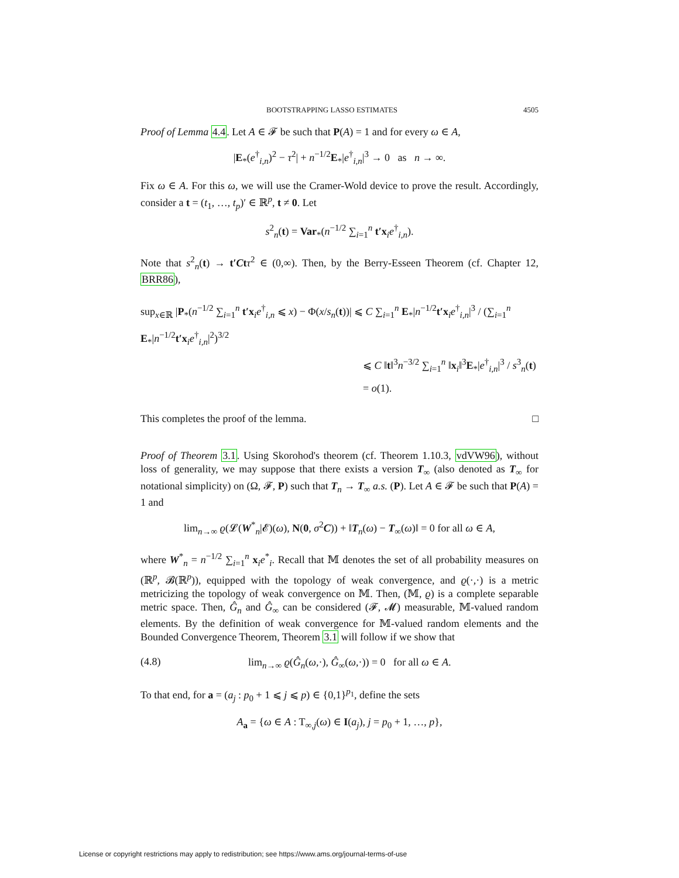BOOTSTRAPPING LASSO ESTIMATES 4505
Proof of Lemma 4.4. Let A ∈ 𝓕 be such that P(A) = 1 and for every ω ∈ A,
|E<sub>*</sub>(e<sup>†</sup><sub>i,n</sub>)<sup>2</sup> − τ<sup>2</sup>| + n<sup>−1/2</sup>E<sub>*</sub>|e<sup>†</sup><sub>i,n</sub>|<sup>3</sup> → 0 as n → ∞.
Fix ω ∈ A. For this ω, we will use the Cramer-Wold device to prove the result. Accordingly, consider a t = (t<sub>1</sub>, …, t<sub>p</sub>)′ ∈ ℝ<sup>p</sup>, t ≠ 0. Let
s<sup>2</sup><sub>n</sub>(t) = Var<sub>*</sub>(n<sup>−1/2</sup> ∑<sub>i=1</sub><sup>n</sup> t′x<sub>i</sub>e<sup>†</sup><sub>i,n</sub>).
Note that s<sup>2</sup><sub>n</sub>(t) → t′Ctτ<sup>2</sup> ∈ (0,∞). Then, by the Berry-Esseen Theorem (cf. Chapter 12, BRR86),
sup<sub>x∈ℝ</sub> |P<sub>*</sub>(n<sup>−1/2</sup> ∑<sub>i=1</sub><sup>n</sup> t′x<sub>i</sub>e<sup>†</sup><sub>i,n</sub> ⩽ x) − Φ(x/s<sub>n</sub>(t))| ⩽ C ∑<sub>i=1</sub><sup>n</sup> E<sub>*</sub>|n<sup>−1/2</sup>t′x<sub>i</sub>e<sup>†</sup><sub>i,n</sub>|<sup>3</sup> / (∑<sub>i=1</sub><sup>n</sup> E<sub>*</sub>|n<sup>−1/2</sup>t′x<sub>i</sub>e<sup>†</sup><sub>i,n</sub>|<sup>2</sup>)<sup>3/2</sup>
⩽ C ‖t‖<sup>3</sup>n<sup>−3/2</sup> ∑<sub>i=1</sub><sup>n</sup> ‖x<sub>i</sub>‖<sup>3</sup>E<sub>*</sub>|e<sup>†</sup><sub>i,n</sub>|<sup>3</sup> / s<sup>3</sup><sub>n</sub>(t)
= o(1).
This completes the proof of the lemma. □
Proof of Theorem 3.1. Using Skorohod's theorem (cf. Theorem 1.10.3, vdVW96), without loss of generality, we may suppose that there exists a version T<sub>∞</sub> (also denoted as T<sub>∞</sub> for notational simplicity) on (Ω, 𝓕, P) such that T<sub>n</sub> → T<sub>∞</sub> a.s. (P). Let A ∈ 𝓕 be such that P(A) = 1 and
lim<sub>n→∞</sub> ϱ(𝓛(W<sup>*</sup><sub>n</sub>|𝓔)(ω), N(0, σ<sup>2</sup>C)) + ‖T<sub>n</sub>(ω) − T<sub>∞</sub>(ω)‖ = 0 for all ω ∈ A,
where W<sup>*</sup><sub>n</sub> = n<sup>−1/2</sup> ∑<sub>i=1</sub><sup>n</sup> x<sub>i</sub>e<sup>*</sup><sub>i</sub>. Recall that 𝕄 denotes the set of all probability measures on (ℝ<sup>p</sup>, 𝓑(ℝ<sup>p</sup>)), equipped with the topology of weak convergence, and ϱ(·,·) is a metric metricizing the topology of weak convergence on 𝕄. Then, (𝕄, ϱ) is a complete separable metric space. Then, Ĝ<sub>n</sub> and Ĝ<sub>∞</sub> can be considered (𝓕, 𝓜) measurable, 𝕄-valued random elements. By the definition of weak convergence for 𝕄-valued random elements and the Bounded Convergence Theorem, Theorem 3.1 will follow if we show that
(4.8) lim<sub>n→∞</sub> ϱ(Ĝ<sub>n</sub>(ω,·), Ĝ<sub>∞</sub>(ω,·)) = 0 for all ω ∈ A.
To that end, for a = (a<sub>j</sub> : p<sub>0</sub> + 1 ⩽ j ⩽ p) ∈ {0,1}<sup>p<sub>1</sub></sup>, define the sets
A<sub>a</sub> = {ω ∈ A : T<sub>∞,j</sub>(ω) ∈ I(a<sub>j</sub>), j = p<sub>0</sub> + 1, …, p},
License or copyright restrictions may apply to redistribution; see https://www.ams.org/journal-terms-of-use